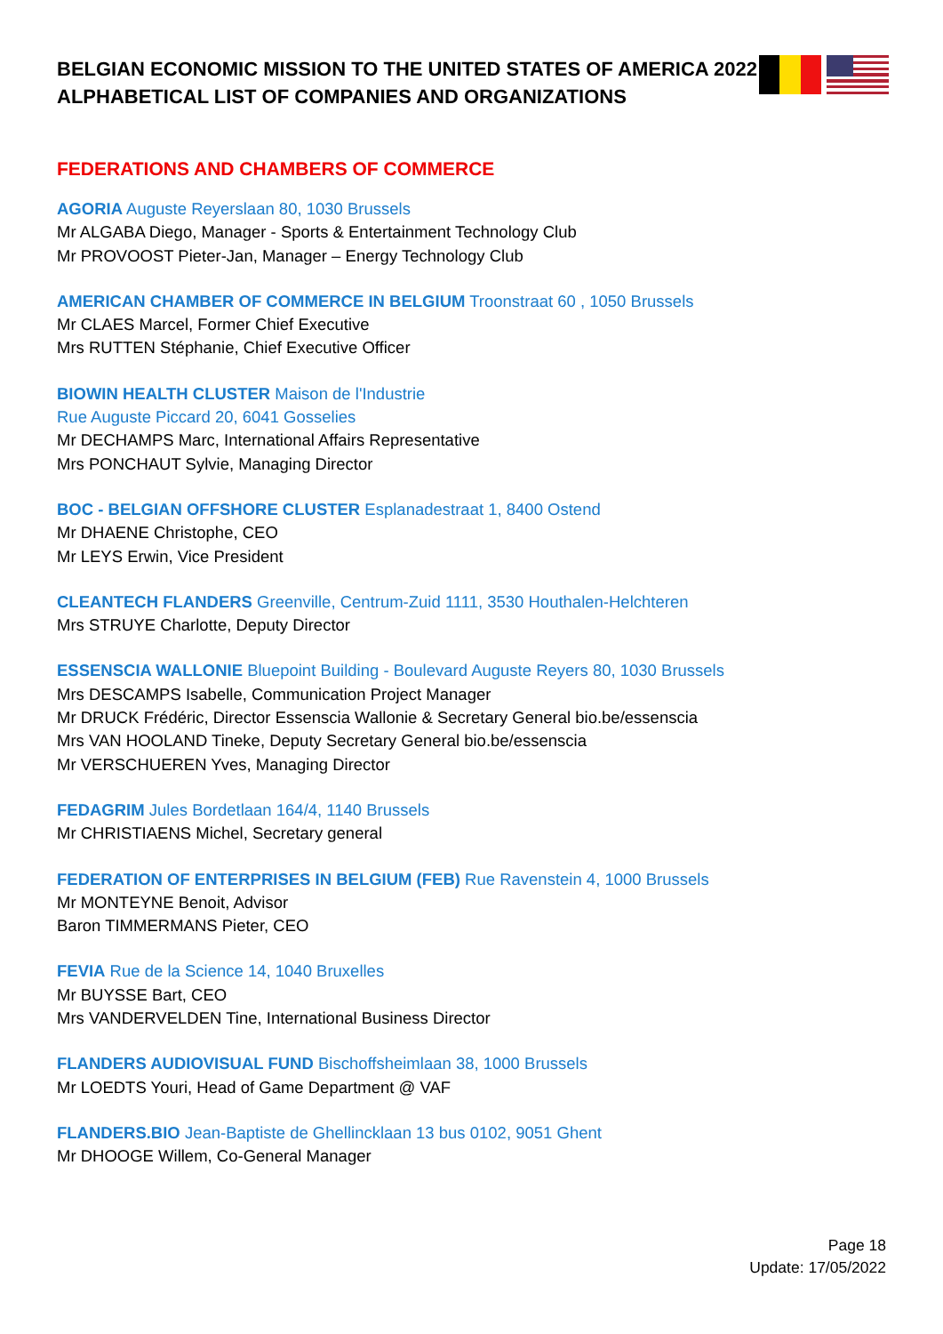BELGIAN ECONOMIC MISSION TO THE UNITED STATES OF AMERICA 2022
ALPHABETICAL LIST OF COMPANIES AND ORGANIZATIONS
FEDERATIONS AND CHAMBERS OF COMMERCE
AGORIA Auguste Reyerslaan 80, 1030 Brussels
Mr ALGABA Diego, Manager - Sports & Entertainment Technology Club
Mr PROVOOST Pieter-Jan, Manager – Energy Technology Club
AMERICAN CHAMBER OF COMMERCE IN BELGIUM Troonstraat 60 , 1050 Brussels
Mr CLAES Marcel, Former Chief Executive
Mrs RUTTEN Stéphanie, Chief Executive Officer
BIOWIN HEALTH CLUSTER Maison de l'Industrie
Rue Auguste Piccard 20, 6041 Gosselies
Mr DECHAMPS Marc, International Affairs Representative
Mrs PONCHAUT Sylvie, Managing Director
BOC - BELGIAN OFFSHORE CLUSTER Esplanadestraat 1, 8400 Ostend
Mr DHAENE Christophe, CEO
Mr LEYS Erwin, Vice President
CLEANTECH FLANDERS Greenville, Centrum-Zuid 1111, 3530 Houthalen-Helchteren
Mrs STRUYE Charlotte, Deputy Director
ESSENSCIA WALLONIE Bluepoint Building - Boulevard Auguste Reyers 80, 1030 Brussels
Mrs DESCAMPS Isabelle, Communication Project Manager
Mr DRUCK Frédéric, Director Essenscia Wallonie & Secretary General bio.be/essenscia
Mrs VAN HOOLAND Tineke, Deputy Secretary General bio.be/essenscia
Mr VERSCHUEREN Yves, Managing Director
FEDAGRIM Jules Bordetlaan 164/4, 1140 Brussels
Mr CHRISTIAENS Michel, Secretary general
FEDERATION OF ENTERPRISES IN BELGIUM (FEB) Rue Ravenstein 4, 1000 Brussels
Mr MONTEYNE Benoit, Advisor
Baron TIMMERMANS Pieter, CEO
FEVIA Rue de la Science 14, 1040 Bruxelles
Mr BUYSSE Bart, CEO
Mrs VANDERVELDEN Tine, International Business Director
FLANDERS AUDIOVISUAL FUND Bischoffsheimlaan 38, 1000 Brussels
Mr LOEDTS Youri, Head of Game Department @ VAF
FLANDERS.BIO Jean-Baptiste de Ghellincklaan 13 bus 0102, 9051 Ghent
Mr DHOOGE Willem, Co-General Manager
Page 18
Update: 17/05/2022